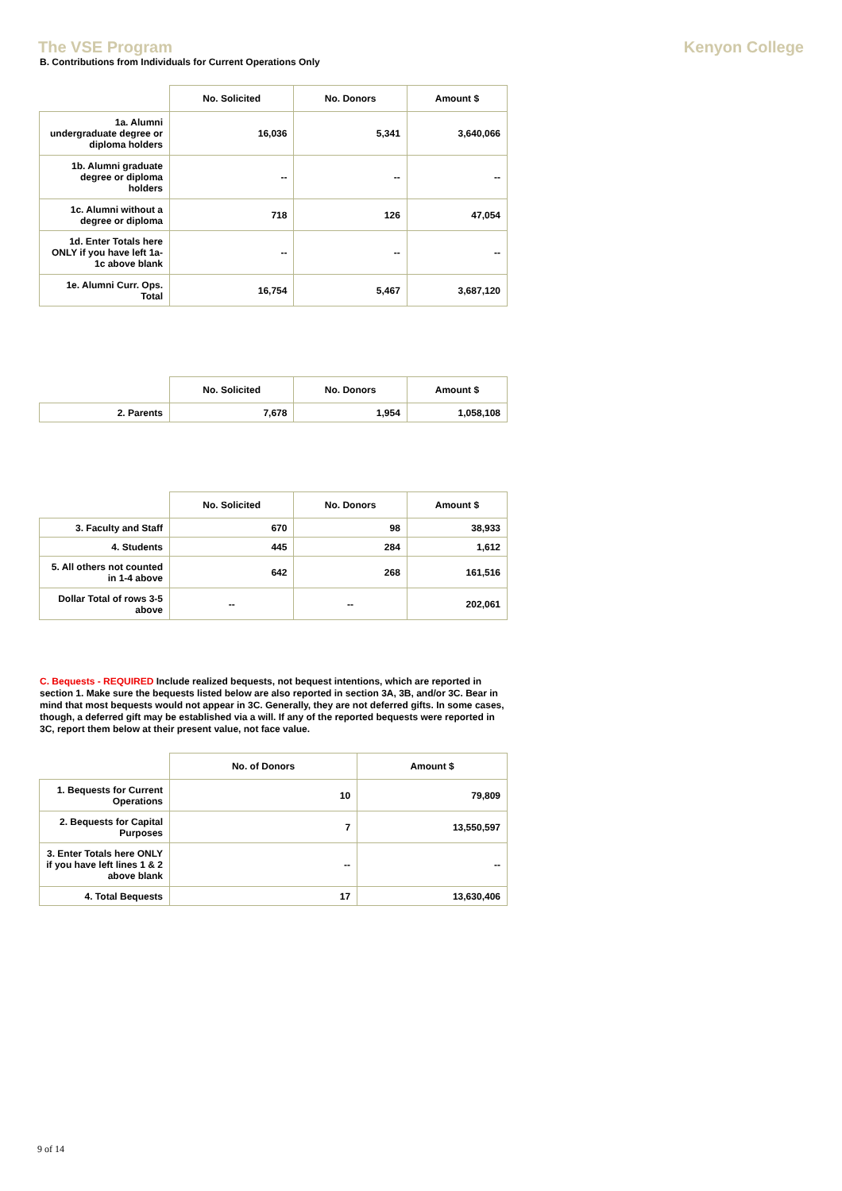The VSE Program Kenyon College
B. Contributions from Individuals for Current Operations Only
| | No. Solicited | No. Donors | Amount $ |
| 1a. Alumni undergraduate degree or diploma holders | 16,036 | 5,341 | 3,640,066 |
| 1b. Alumni graduate degree or diploma holders | -- | -- | -- |
| 1c. Alumni without a degree or diploma | 718 | 126 | 47,054 |
| 1d. Enter Totals here ONLY if you have left 1a-1c above blank | -- | -- | -- |
| 1e. Alumni Curr. Ops. Total | 16,754 | 5,467 | 3,687,120 |
| | No. Solicited | No. Donors | Amount $ |
| 2. Parents | 7,678 | 1,954 | 1,058,108 |
| | No. Solicited | No. Donors | Amount $ |
| 3. Faculty and Staff | 670 | 98 | 38,933 |
| 4. Students | 445 | 284 | 1,612 |
| 5. All others not counted in 1-4 above | 642 | 268 | 161,516 |
| Dollar Total of rows 3-5 above | -- | -- | 202,061 |
C. Bequests - REQUIRED Include realized bequests, not bequest intentions, which are reported in section 1. Make sure the bequests listed below are also reported in section 3A, 3B, and/or 3C. Bear in mind that most bequests would not appear in 3C. Generally, they are not deferred gifts. In some cases, though, a deferred gift may be established via a will. If any of the reported bequests were reported in 3C, report them below at their present value, not face value.
| | No. of Donors | Amount $ |
| 1. Bequests for Current Operations | 10 | 79,809 |
| 2. Bequests for Capital Purposes | 7 | 13,550,597 |
| 3. Enter Totals here ONLY if you have left lines 1 & 2 above blank | -- | -- |
| 4. Total Bequests | 17 | 13,630,406 |
9 of 14